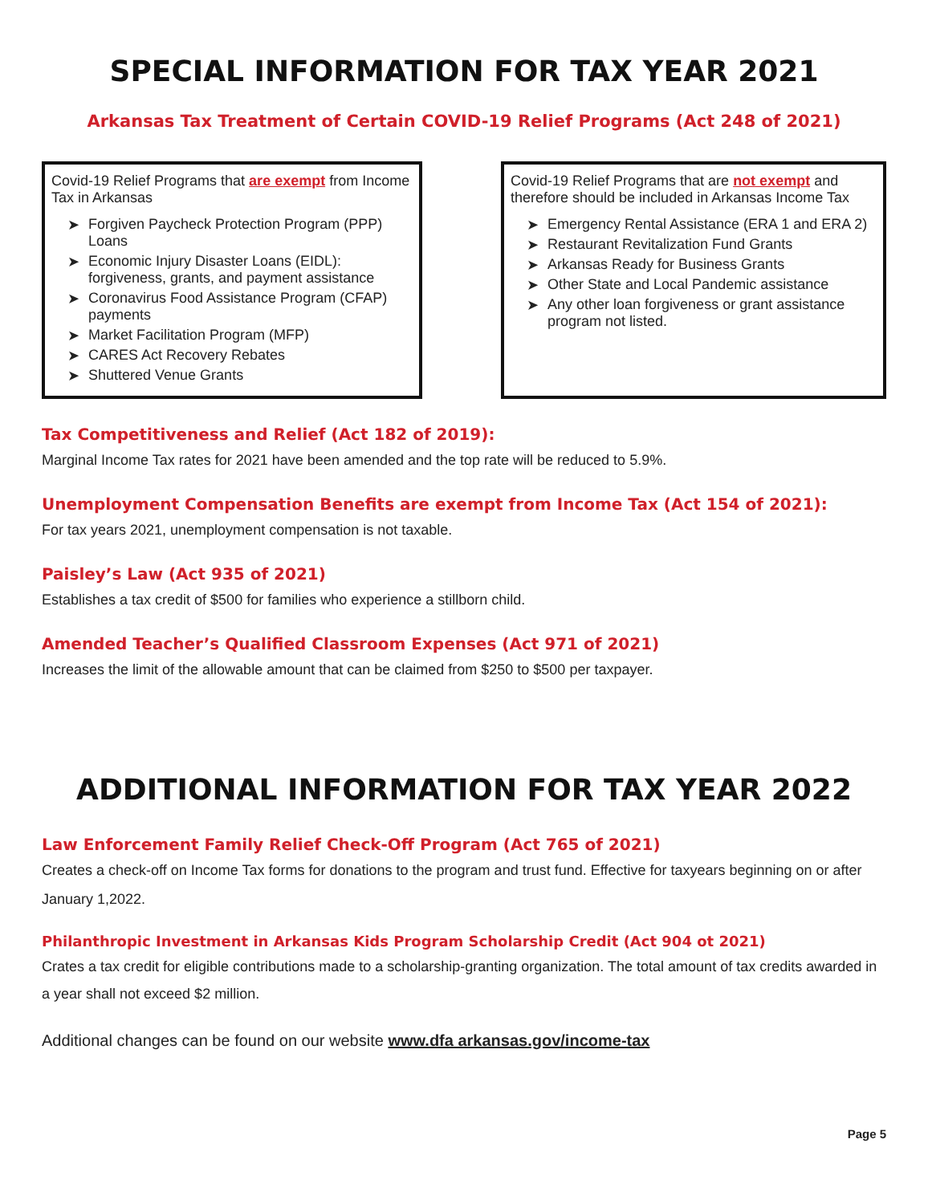SPECIAL INFORMATION FOR TAX YEAR 2021
Arkansas Tax Treatment of Certain COVID-19 Relief Programs (Act 248 of 2021)
Covid-19 Relief Programs that are exempt from Income Tax in Arkansas
➤ Forgiven Paycheck Protection Program (PPP) Loans
➤ Economic Injury Disaster Loans (EIDL): forgiveness, grants, and payment assistance
➤ Coronavirus Food Assistance Program (CFAP) payments
➤ Market Facilitation Program (MFP)
➤ CARES Act Recovery Rebates
➤ Shuttered Venue Grants
Covid-19 Relief Programs that are not exempt and therefore should be included in Arkansas Income Tax
➤ Emergency Rental Assistance (ERA 1 and ERA 2)
➤ Restaurant Revitalization Fund Grants
➤ Arkansas Ready for Business Grants
➤ Other State and Local Pandemic assistance
➤ Any other loan forgiveness or grant assistance program not listed.
Tax Competitiveness and Relief (Act 182 of 2019):
Marginal Income Tax rates for 2021 have been amended and the top rate will be reduced to 5.9%.
Unemployment Compensation Benefits are exempt from Income Tax (Act 154 of 2021):
For tax years 2021, unemployment compensation is not taxable.
Paisley’s Law (Act 935 of 2021)
Establishes a tax credit of $500 for families who experience a stillborn child.
Amended Teacher’s Qualified Classroom Expenses (Act 971 of 2021)
Increases the limit of the allowable amount that can be claimed from $250 to $500 per taxpayer.
ADDITIONAL INFORMATION FOR TAX YEAR 2022
Law Enforcement Family Relief Check-Off Program (Act 765 of 2021)
Creates a check-off on Income Tax forms for donations to the program and trust fund. Effective for taxyears beginning on or after January 1,2022.
Philanthropic Investment in Arkansas Kids Program Scholarship Credit (Act 904 ot 2021)
Crates a tax credit for eligible contributions made to a scholarship-granting organization. The total amount of tax credits awarded in a year shall not exceed $2 million.
Additional changes can be found on our website www.dfa arkansas.gov/income-tax
Page 5